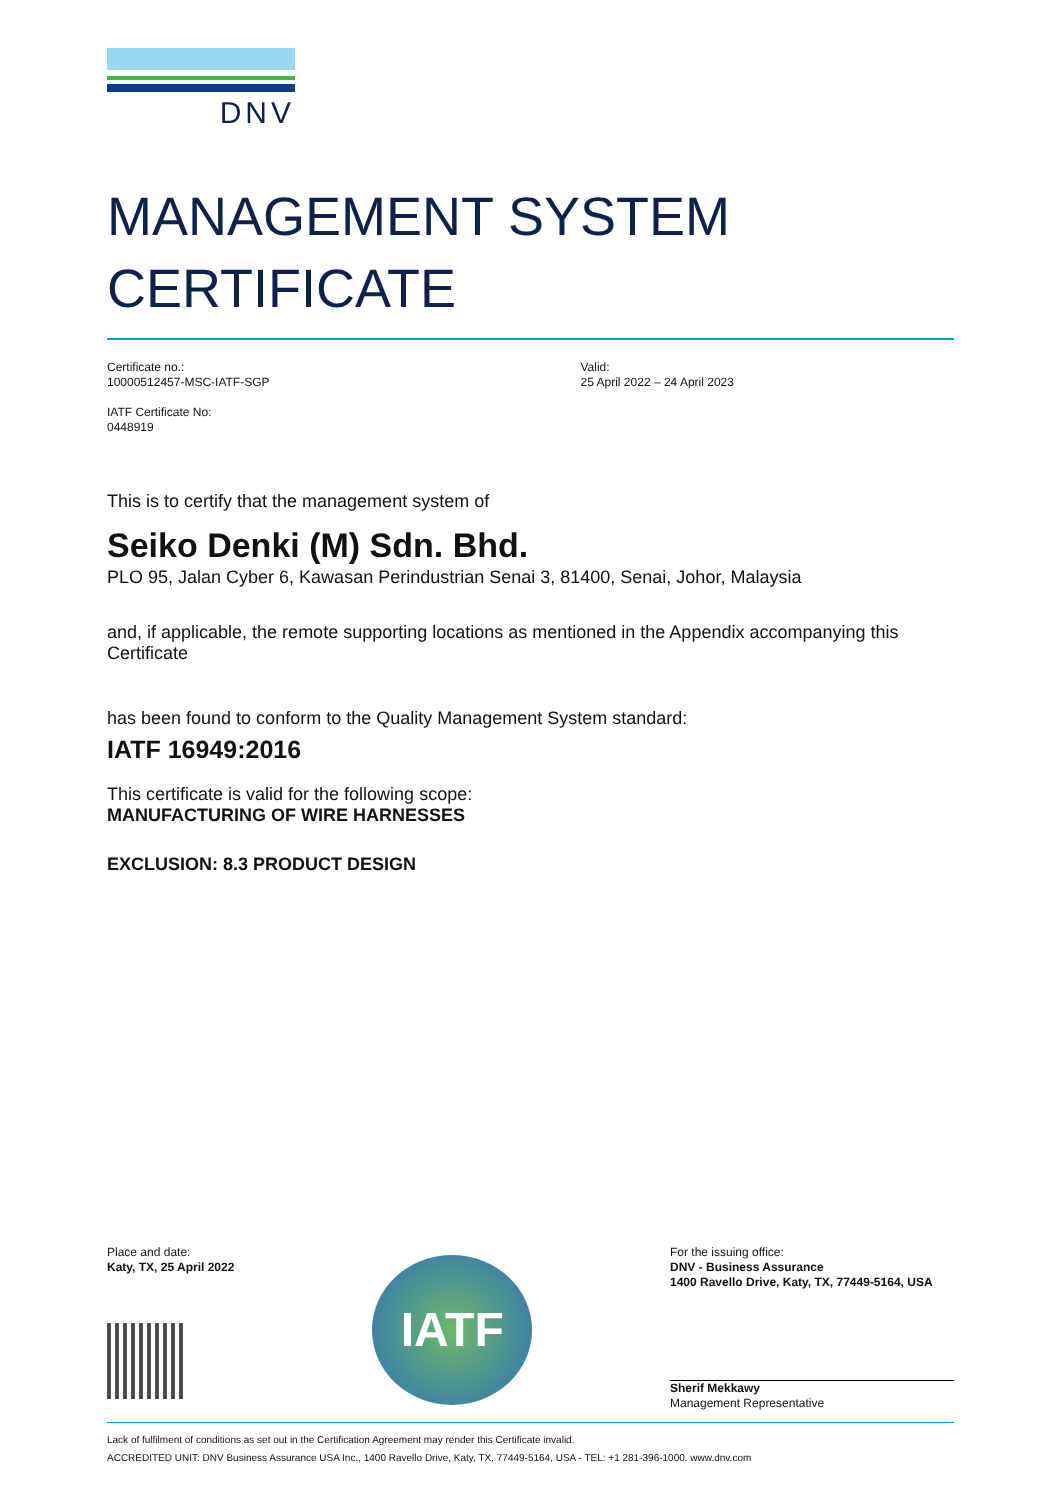DNV
MANAGEMENT SYSTEM
CERTIFICATE
Certificate no.:
10000512457-MSC-IATF-SGP
IATF Certificate No:
0448919
Valid:
25 April 2022 – 24 April 2023
This is to certify that the management system of
Seiko Denki (M) Sdn. Bhd.
PLO 95, Jalan Cyber 6, Kawasan Perindustrian Senai 3, 81400, Senai, Johor, Malaysia
and, if applicable, the remote supporting locations as mentioned in the Appendix accompanying this Certificate
has been found to conform to the Quality Management System standard:
IATF 16949:2016
This certificate is valid for the following scope:
MANUFACTURING OF WIRE HARNESSES
EXCLUSION: 8.3 PRODUCT DESIGN
Place and date:
Katy, TX, 25 April 2022
IATF
For the issuing office:
DNV - Business Assurance
1400 Ravello Drive, Katy, TX, 77449-5164, USA
Sherif Mekkawy
Management Representative
Lack of fulfilment of conditions as set out in the Certification Agreement may render this Certificate invalid.
ACCREDITED UNIT: DNV Business Assurance USA Inc., 1400 Ravello Drive, Katy, TX, 77449-5164, USA - TEL: +1 281-396-1000. www.dnv.com